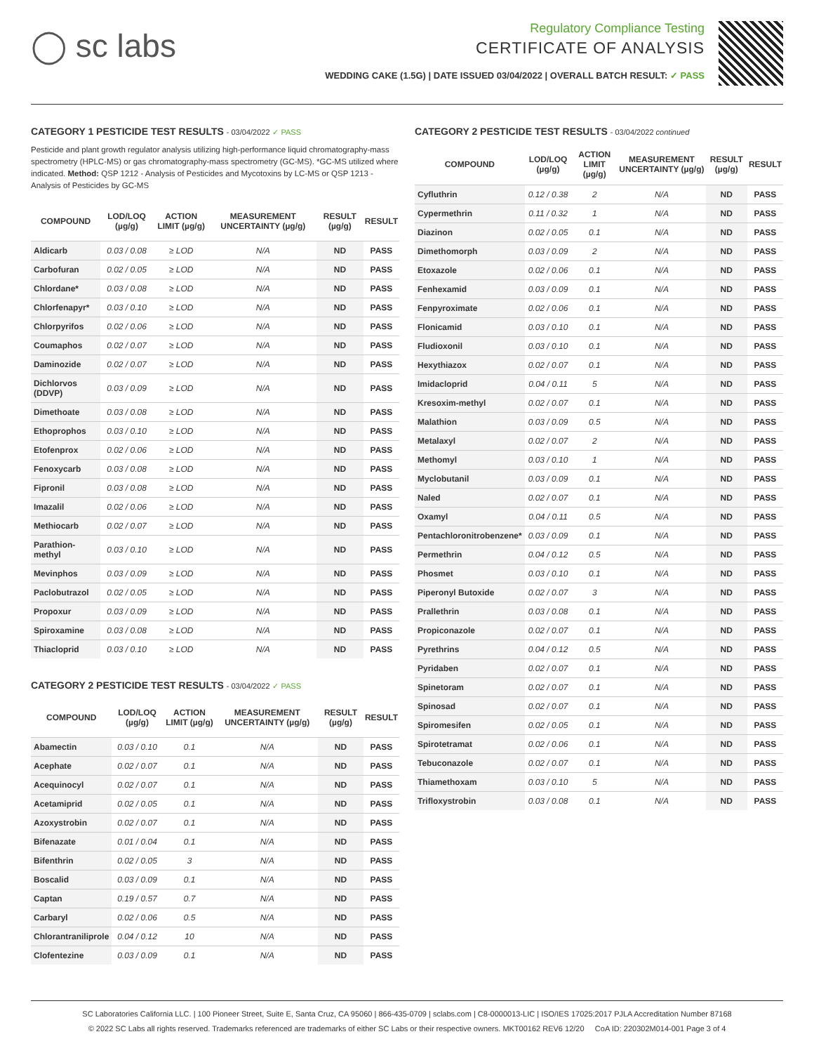◯ sc labs
Regulatory Compliance Testing
CERTIFICATE OF ANALYSIS
WEDDING CAKE (1.5G) | DATE ISSUED 03/04/2022 | OVERALL BATCH RESULT: ✓ PASS
CATEGORY 1 PESTICIDE TEST RESULTS - 03/04/2022 ✓ PASS
Pesticide and plant growth regulator analysis utilizing high-performance liquid chromatography-mass spectrometry (HPLC-MS) or gas chromatography-mass spectrometry (GC-MS). *GC-MS utilized where indicated. Method: QSP 1212 - Analysis of Pesticides and Mycotoxins by LC-MS or QSP 1213 - Analysis of Pesticides by GC-MS
| COMPOUND | LOD/LOQ (µg/g) | ACTION LIMIT (µg/g) | MEASUREMENT UNCERTAINTY (µg/g) | RESULT (µg/g) | RESULT |
| --- | --- | --- | --- | --- | --- |
| Aldicarb | 0.03 / 0.08 | ≥ LOD | N/A | ND | PASS |
| Carbofuran | 0.02 / 0.05 | ≥ LOD | N/A | ND | PASS |
| Chlordane* | 0.03 / 0.08 | ≥ LOD | N/A | ND | PASS |
| Chlorfenapyr* | 0.03 / 0.10 | ≥ LOD | N/A | ND | PASS |
| Chlorpyrifos | 0.02 / 0.06 | ≥ LOD | N/A | ND | PASS |
| Coumaphos | 0.02 / 0.07 | ≥ LOD | N/A | ND | PASS |
| Daminozide | 0.02 / 0.07 | ≥ LOD | N/A | ND | PASS |
| Dichlorvos (DDVP) | 0.03 / 0.09 | ≥ LOD | N/A | ND | PASS |
| Dimethoate | 0.03 / 0.08 | ≥ LOD | N/A | ND | PASS |
| Ethoprophos | 0.03 / 0.10 | ≥ LOD | N/A | ND | PASS |
| Etofenprox | 0.02 / 0.06 | ≥ LOD | N/A | ND | PASS |
| Fenoxycarb | 0.03 / 0.08 | ≥ LOD | N/A | ND | PASS |
| Fipronil | 0.03 / 0.08 | ≥ LOD | N/A | ND | PASS |
| Imazalil | 0.02 / 0.06 | ≥ LOD | N/A | ND | PASS |
| Methiocarb | 0.02 / 0.07 | ≥ LOD | N/A | ND | PASS |
| Parathion-methyl | 0.03 / 0.10 | ≥ LOD | N/A | ND | PASS |
| Mevinphos | 0.03 / 0.09 | ≥ LOD | N/A | ND | PASS |
| Paclobutrazol | 0.02 / 0.05 | ≥ LOD | N/A | ND | PASS |
| Propoxur | 0.03 / 0.09 | ≥ LOD | N/A | ND | PASS |
| Spiroxamine | 0.03 / 0.08 | ≥ LOD | N/A | ND | PASS |
| Thiacloprid | 0.03 / 0.10 | ≥ LOD | N/A | ND | PASS |
CATEGORY 2 PESTICIDE TEST RESULTS - 03/04/2022 ✓ PASS
| COMPOUND | LOD/LOQ (µg/g) | ACTION LIMIT (µg/g) | MEASUREMENT UNCERTAINTY (µg/g) | RESULT (µg/g) | RESULT |
| --- | --- | --- | --- | --- | --- |
| Abamectin | 0.03 / 0.10 | 0.1 | N/A | ND | PASS |
| Acephate | 0.02 / 0.07 | 0.1 | N/A | ND | PASS |
| Acequinocyl | 0.02 / 0.07 | 0.1 | N/A | ND | PASS |
| Acetamiprid | 0.02 / 0.05 | 0.1 | N/A | ND | PASS |
| Azoxystrobin | 0.02 / 0.07 | 0.1 | N/A | ND | PASS |
| Bifenazate | 0.01 / 0.04 | 0.1 | N/A | ND | PASS |
| Bifenthrin | 0.02 / 0.05 | 3 | N/A | ND | PASS |
| Boscalid | 0.03 / 0.09 | 0.1 | N/A | ND | PASS |
| Captan | 0.19 / 0.57 | 0.7 | N/A | ND | PASS |
| Carbaryl | 0.02 / 0.06 | 0.5 | N/A | ND | PASS |
| Chlorantraniliprole | 0.04 / 0.12 | 10 | N/A | ND | PASS |
| Clofentezine | 0.03 / 0.09 | 0.1 | N/A | ND | PASS |
CATEGORY 2 PESTICIDE TEST RESULTS - 03/04/2022 continued
| COMPOUND | LOD/LOQ (µg/g) | ACTION LIMIT (µg/g) | MEASUREMENT UNCERTAINTY (µg/g) | RESULT (µg/g) | RESULT |
| --- | --- | --- | --- | --- | --- |
| Cyfluthrin | 0.12 / 0.38 | 2 | N/A | ND | PASS |
| Cypermethrin | 0.11 / 0.32 | 1 | N/A | ND | PASS |
| Diazinon | 0.02 / 0.05 | 0.1 | N/A | ND | PASS |
| Dimethomorph | 0.03 / 0.09 | 2 | N/A | ND | PASS |
| Etoxazole | 0.02 / 0.06 | 0.1 | N/A | ND | PASS |
| Fenhexamid | 0.03 / 0.09 | 0.1 | N/A | ND | PASS |
| Fenpyroximate | 0.02 / 0.06 | 0.1 | N/A | ND | PASS |
| Flonicamid | 0.03 / 0.10 | 0.1 | N/A | ND | PASS |
| Fludioxonil | 0.03 / 0.10 | 0.1 | N/A | ND | PASS |
| Hexythiazox | 0.02 / 0.07 | 0.1 | N/A | ND | PASS |
| Imidacloprid | 0.04 / 0.11 | 5 | N/A | ND | PASS |
| Kresoxim-methyl | 0.02 / 0.07 | 0.1 | N/A | ND | PASS |
| Malathion | 0.03 / 0.09 | 0.5 | N/A | ND | PASS |
| Metalaxyl | 0.02 / 0.07 | 2 | N/A | ND | PASS |
| Methomyl | 0.03 / 0.10 | 1 | N/A | ND | PASS |
| Myclobutanil | 0.03 / 0.09 | 0.1 | N/A | ND | PASS |
| Naled | 0.02 / 0.07 | 0.1 | N/A | ND | PASS |
| Oxamyl | 0.04 / 0.11 | 0.5 | N/A | ND | PASS |
| Pentachloronitrobenzene* | 0.03 / 0.09 | 0.1 | N/A | ND | PASS |
| Permethrin | 0.04 / 0.12 | 0.5 | N/A | ND | PASS |
| Phosmet | 0.03 / 0.10 | 0.1 | N/A | ND | PASS |
| Piperonyl Butoxide | 0.02 / 0.07 | 3 | N/A | ND | PASS |
| Prallethrin | 0.03 / 0.08 | 0.1 | N/A | ND | PASS |
| Propiconazole | 0.02 / 0.07 | 0.1 | N/A | ND | PASS |
| Pyrethrins | 0.04 / 0.12 | 0.5 | N/A | ND | PASS |
| Pyridaben | 0.02 / 0.07 | 0.1 | N/A | ND | PASS |
| Spinetoram | 0.02 / 0.07 | 0.1 | N/A | ND | PASS |
| Spinosad | 0.02 / 0.07 | 0.1 | N/A | ND | PASS |
| Spiromesifen | 0.02 / 0.05 | 0.1 | N/A | ND | PASS |
| Spirotetramat | 0.02 / 0.06 | 0.1 | N/A | ND | PASS |
| Tebuconazole | 0.02 / 0.07 | 0.1 | N/A | ND | PASS |
| Thiamethoxam | 0.03 / 0.10 | 5 | N/A | ND | PASS |
| Trifloxystrobin | 0.03 / 0.08 | 0.1 | N/A | ND | PASS |
SC Laboratories California LLC. | 100 Pioneer Street, Suite E, Santa Cruz, CA 95060 | 866-435-0709 | sclabs.com | C8-0000013-LIC | ISO/IES 17025:2017 PJLA Accreditation Number 87168
© 2022 SC Labs all rights reserved. Trademarks referenced are trademarks of either SC Labs or their respective owners. MKT00162 REV6 12/20 CoA ID: 220302M014-001 Page 3 of 4